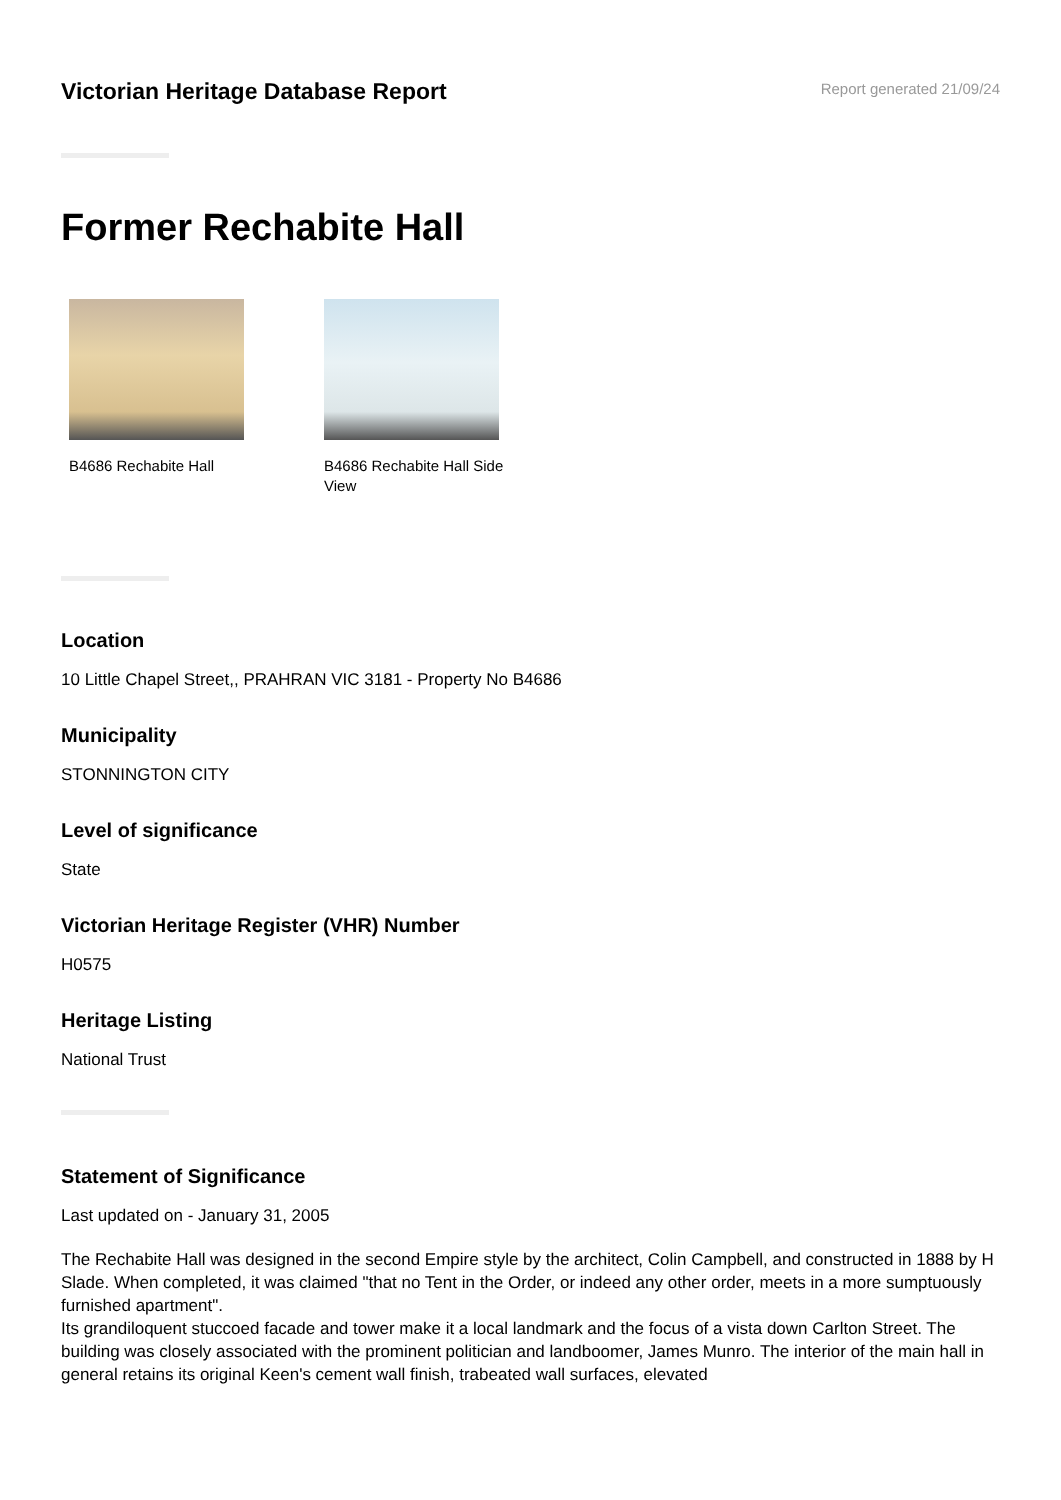Victorian Heritage Database Report
Report generated 21/09/24
Former Rechabite Hall
B4686 Rechabite Hall B4686 Rechabite Hall Side View
Location
10 Little Chapel Street,, PRAHRAN VIC 3181 - Property No B4686
Municipality
STONNINGTON CITY
Level of significance
State
Victorian Heritage Register (VHR) Number
H0575
Heritage Listing
National Trust
Statement of Significance
Last updated on - January 31, 2005
The Rechabite Hall was designed in the second Empire style by the architect, Colin Campbell, and constructed in 1888 by H Slade. When completed, it was claimed "that no Tent in the Order, or indeed any other order, meets in a more sumptuously furnished apartment".
Its grandiloquent stuccoed facade and tower make it a local landmark and the focus of a vista down Carlton Street. The building was closely associated with the prominent politician and landboomer, James Munro. The interior of the main hall in general retains its original Keen's cement wall finish, trabeated wall surfaces, elevated